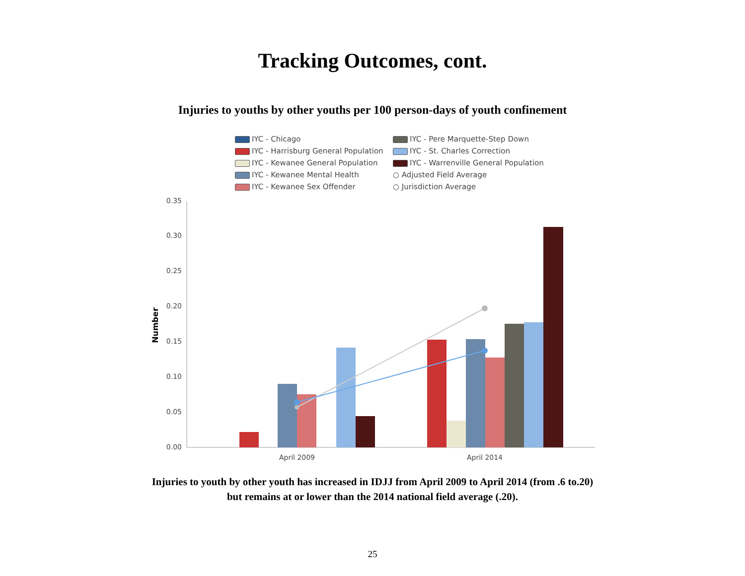Tracking Outcomes, cont.
Injuries to youths by other youths per 100 person-days of youth confinement
IYC - Chicago
IYC - Pere Marquette-Step Down
IYC - Harrisburg General Population
IYC - St. Charles Correction
IYC - Kewanee General Population
IYC - Warrenville General Population
IYC - Kewanee Mental Health
○ Adjusted Field Average
IYC - Kewanee Sex Offender
○ Jurisdiction Average
Number
0.35
0.30
0.25
0.20
0.15
0.10
0.05
0.00
April 2009
April 2014
Injuries to youth by other youth has increased in IDJJ from April 2009 to April 2014 (from .6 to.20)
but remains at or lower than the 2014 national field average (.20).
25